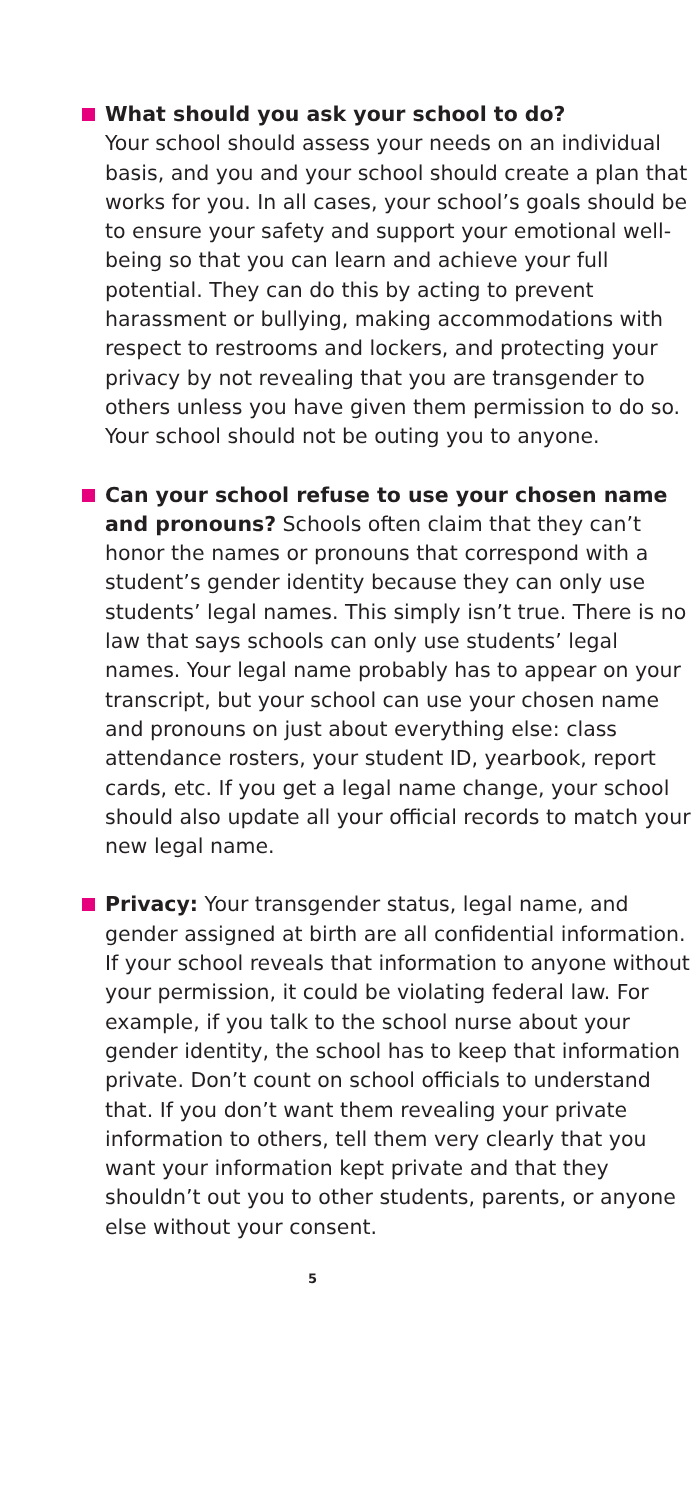What should you ask your school to do?
Your school should assess your needs on an individual basis, and you and your school should create a plan that works for you. In all cases, your school’s goals should be to ensure your safety and support your emotional well-being so that you can learn and achieve your full potential. They can do this by acting to prevent harassment or bullying, making accommodations with respect to restrooms and lockers, and protecting your privacy by not revealing that you are transgender to others unless you have given them permission to do so. Your school should not be outing you to anyone.
Can your school refuse to use your chosen name and pronouns? Schools often claim that they can’t honor the names or pronouns that correspond with a student’s gender identity because they can only use students’ legal names. This simply isn’t true. There is no law that says schools can only use students’ legal names. Your legal name probably has to appear on your transcript, but your school can use your chosen name and pronouns on just about everything else: class attendance rosters, your student ID, yearbook, report cards, etc. If you get a legal name change, your school should also update all your official records to match your new legal name.
Privacy: Your transgender status, legal name, and gender assigned at birth are all confidential information. If your school reveals that information to anyone without your permission, it could be violating federal law. For example, if you talk to the school nurse about your gender identity, the school has to keep that information private. Don’t count on school officials to understand that. If you don’t want them revealing your private information to others, tell them very clearly that you want your information kept private and that they shouldn’t out you to other students, parents, or anyone else without your consent.
5